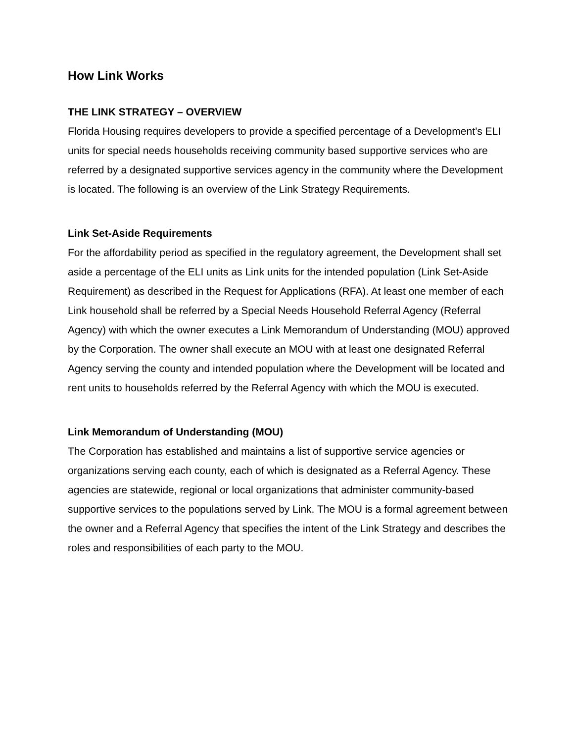How Link Works
THE LINK STRATEGY – OVERVIEW
Florida Housing requires developers to provide a specified percentage of a Development’s ELI units for special needs households receiving community based supportive services who are referred by a designated supportive services agency in the community where the Development is located. The following is an overview of the Link Strategy Requirements.
Link Set-Aside Requirements
For the affordability period as specified in the regulatory agreement, the Development shall set aside a percentage of the ELI units as Link units for the intended population (Link Set-Aside Requirement) as described in the Request for Applications (RFA). At least one member of each Link household shall be referred by a Special Needs Household Referral Agency (Referral Agency) with which the owner executes a Link Memorandum of Understanding (MOU) approved by the Corporation. The owner shall execute an MOU with at least one designated Referral Agency serving the county and intended population where the Development will be located and rent units to households referred by the Referral Agency with which the MOU is executed.
Link Memorandum of Understanding (MOU)
The Corporation has established and maintains a list of supportive service agencies or organizations serving each county, each of which is designated as a Referral Agency. These agencies are statewide, regional or local organizations that administer community-based supportive services to the populations served by Link. The MOU is a formal agreement between the owner and a Referral Agency that specifies the intent of the Link Strategy and describes the roles and responsibilities of each party to the MOU.